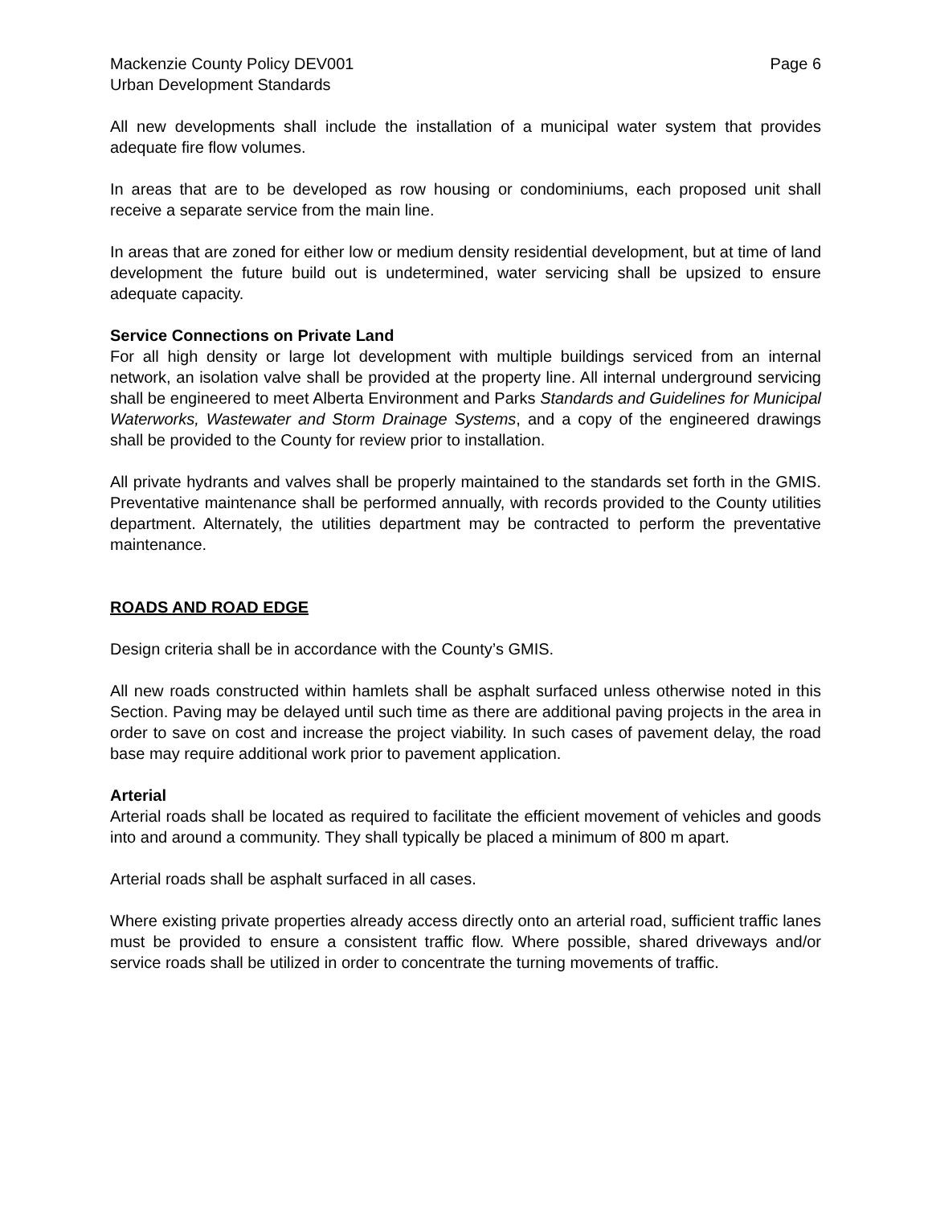Mackenzie County Policy DEV001 Page 6
Urban Development Standards
All new developments shall include the installation of a municipal water system that provides adequate fire flow volumes.
In areas that are to be developed as row housing or condominiums, each proposed unit shall receive a separate service from the main line.
In areas that are zoned for either low or medium density residential development, but at time of land development the future build out is undetermined, water servicing shall be upsized to ensure adequate capacity.
Service Connections on Private Land
For all high density or large lot development with multiple buildings serviced from an internal network, an isolation valve shall be provided at the property line. All internal underground servicing shall be engineered to meet Alberta Environment and Parks Standards and Guidelines for Municipal Waterworks, Wastewater and Storm Drainage Systems, and a copy of the engineered drawings shall be provided to the County for review prior to installation.
All private hydrants and valves shall be properly maintained to the standards set forth in the GMIS. Preventative maintenance shall be performed annually, with records provided to the County utilities department. Alternately, the utilities department may be contracted to perform the preventative maintenance.
ROADS AND ROAD EDGE
Design criteria shall be in accordance with the County’s GMIS.
All new roads constructed within hamlets shall be asphalt surfaced unless otherwise noted in this Section. Paving may be delayed until such time as there are additional paving projects in the area in order to save on cost and increase the project viability. In such cases of pavement delay, the road base may require additional work prior to pavement application.
Arterial
Arterial roads shall be located as required to facilitate the efficient movement of vehicles and goods into and around a community. They shall typically be placed a minimum of 800 m apart.
Arterial roads shall be asphalt surfaced in all cases.
Where existing private properties already access directly onto an arterial road, sufficient traffic lanes must be provided to ensure a consistent traffic flow. Where possible, shared driveways and/or service roads shall be utilized in order to concentrate the turning movements of traffic.